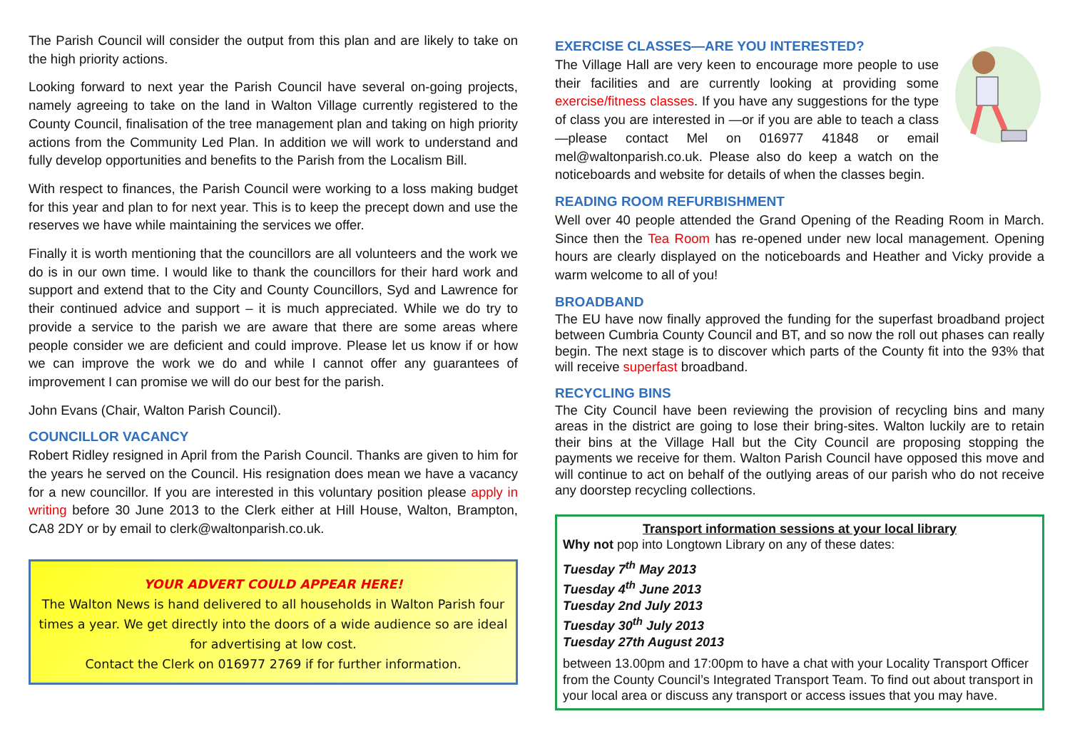The Parish Council will consider the output from this plan and are likely to take on the high priority actions.
Looking forward to next year the Parish Council have several on-going projects, namely agreeing to take on the land in Walton Village currently registered to the County Council, finalisation of the tree management plan and taking on high priority actions from the Community Led Plan. In addition we will work to understand and fully develop opportunities and benefits to the Parish from the Localism Bill.
With respect to finances, the Parish Council were working to a loss making budget for this year and plan to for next year. This is to keep the precept down and use the reserves we have while maintaining the services we offer.
Finally it is worth mentioning that the councillors are all volunteers and the work we do is in our own time. I would like to thank the councillors for their hard work and support and extend that to the City and County Councillors, Syd and Lawrence for their continued advice and support – it is much appreciated. While we do try to provide a service to the parish we are aware that there are some areas where people consider we are deficient and could improve. Please let us know if or how we can improve the work we do and while I cannot offer any guarantees of improvement I can promise we will do our best for the parish.
John Evans (Chair, Walton Parish Council).
COUNCILLOR VACANCY
Robert Ridley resigned in April from the Parish Council. Thanks are given to him for the years he served on the Council. His resignation does mean we have a vacancy for a new councillor. If you are interested in this voluntary position please apply in writing before 30 June 2013 to the Clerk either at Hill House, Walton, Brampton, CA8 2DY or by email to clerk@waltonparish.co.uk.
YOUR ADVERT COULD APPEAR HERE!
The Walton News is hand delivered to all households in Walton Parish four times a year. We get directly into the doors of a wide audience so are ideal for advertising at low cost.
Contact the Clerk on 016977 2769 if for further information.
EXERCISE CLASSES—ARE YOU INTERESTED?
The Village Hall are very keen to encourage more people to use their facilities and are currently looking at providing some exercise/fitness classes. If you have any suggestions for the type of class you are interested in —or if you are able to teach a class—please contact Mel on 016977 41848 or email mel@waltonparish.co.uk. Please also do keep a watch on the noticeboards and website for details of when the classes begin.
READING ROOM REFURBISHMENT
Well over 40 people attended the Grand Opening of the Reading Room in March. Since then the Tea Room has re-opened under new local management. Opening hours are clearly displayed on the noticeboards and Heather and Vicky provide a warm welcome to all of you!
BROADBAND
The EU have now finally approved the funding for the superfast broadband project between Cumbria County Council and BT, and so now the roll out phases can really begin. The next stage is to discover which parts of the County fit into the 93% that will receive superfast broadband.
RECYCLING BINS
The City Council have been reviewing the provision of recycling bins and many areas in the district are going to lose their bring-sites. Walton luckily are to retain their bins at the Village Hall but the City Council are proposing stopping the payments we receive for them. Walton Parish Council have opposed this move and will continue to act on behalf of the outlying areas of our parish who do not receive any doorstep recycling collections.
Transport information sessions at your local library
Why not pop into Longtown Library on any of these dates:
Tuesday 7<sup>th</sup> May 2013
Tuesday 4<sup>th</sup> June 2013
Tuesday 2nd July 2013
Tuesday 30<sup>th</sup> July 2013
Tuesday 27th August 2013
between 13.00pm and 17:00pm to have a chat with your Locality Transport Officer from the County Council’s Integrated Transport Team. To find out about transport in your local area or discuss any transport or access issues that you may have.